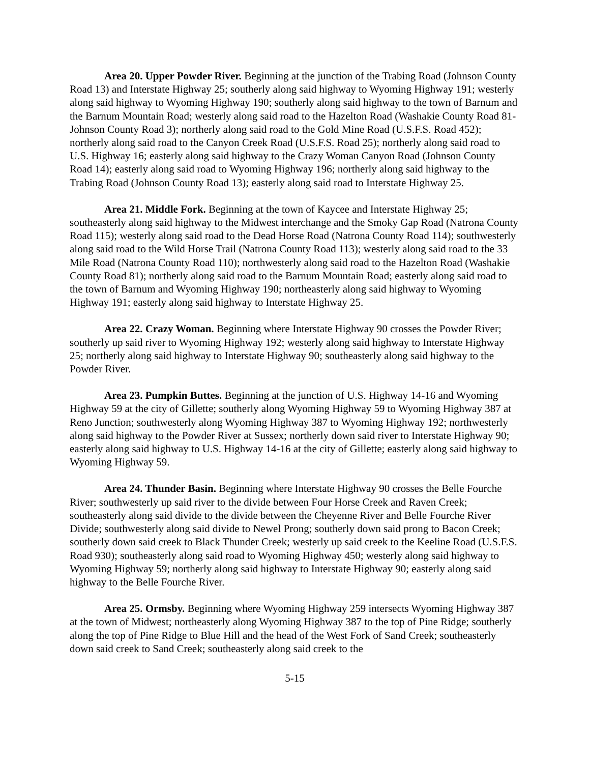Area 20. Upper Powder River. Beginning at the junction of the Trabing Road (Johnson County Road 13) and Interstate Highway 25; southerly along said highway to Wyoming Highway 191; westerly along said highway to Wyoming Highway 190; southerly along said highway to the town of Barnum and the Barnum Mountain Road; westerly along said road to the Hazelton Road (Washakie County Road 81-Johnson County Road 3); northerly along said road to the Gold Mine Road (U.S.F.S. Road 452); northerly along said road to the Canyon Creek Road (U.S.F.S. Road 25); northerly along said road to U.S. Highway 16; easterly along said highway to the Crazy Woman Canyon Road (Johnson County Road 14); easterly along said road to Wyoming Highway 196; northerly along said highway to the Trabing Road (Johnson County Road 13); easterly along said road to Interstate Highway 25.
Area 21. Middle Fork. Beginning at the town of Kaycee and Interstate Highway 25; southeasterly along said highway to the Midwest interchange and the Smoky Gap Road (Natrona County Road 115); westerly along said road to the Dead Horse Road (Natrona County Road 114); southwesterly along said road to the Wild Horse Trail (Natrona County Road 113); westerly along said road to the 33 Mile Road (Natrona County Road 110); northwesterly along said road to the Hazelton Road (Washakie County Road 81); northerly along said road to the Barnum Mountain Road; easterly along said road to the town of Barnum and Wyoming Highway 190; northeasterly along said highway to Wyoming Highway 191; easterly along said highway to Interstate Highway 25.
Area 22. Crazy Woman. Beginning where Interstate Highway 90 crosses the Powder River; southerly up said river to Wyoming Highway 192; westerly along said highway to Interstate Highway 25; northerly along said highway to Interstate Highway 90; southeasterly along said highway to the Powder River.
Area 23. Pumpkin Buttes. Beginning at the junction of U.S. Highway 14-16 and Wyoming Highway 59 at the city of Gillette; southerly along Wyoming Highway 59 to Wyoming Highway 387 at Reno Junction; southwesterly along Wyoming Highway 387 to Wyoming Highway 192; northwesterly along said highway to the Powder River at Sussex; northerly down said river to Interstate Highway 90; easterly along said highway to U.S. Highway 14-16 at the city of Gillette; easterly along said highway to Wyoming Highway 59.
Area 24. Thunder Basin. Beginning where Interstate Highway 90 crosses the Belle Fourche River; southwesterly up said river to the divide between Four Horse Creek and Raven Creek; southeasterly along said divide to the divide between the Cheyenne River and Belle Fourche River Divide; southwesterly along said divide to Newel Prong; southerly down said prong to Bacon Creek; southerly down said creek to Black Thunder Creek; westerly up said creek to the Keeline Road (U.S.F.S. Road 930); southeasterly along said road to Wyoming Highway 450; westerly along said highway to Wyoming Highway 59; northerly along said highway to Interstate Highway 90; easterly along said highway to the Belle Fourche River.
Area 25. Ormsby. Beginning where Wyoming Highway 259 intersects Wyoming Highway 387 at the town of Midwest; northeasterly along Wyoming Highway 387 to the top of Pine Ridge; southerly along the top of Pine Ridge to Blue Hill and the head of the West Fork of Sand Creek; southeasterly down said creek to Sand Creek; southeasterly along said creek to the
5-15